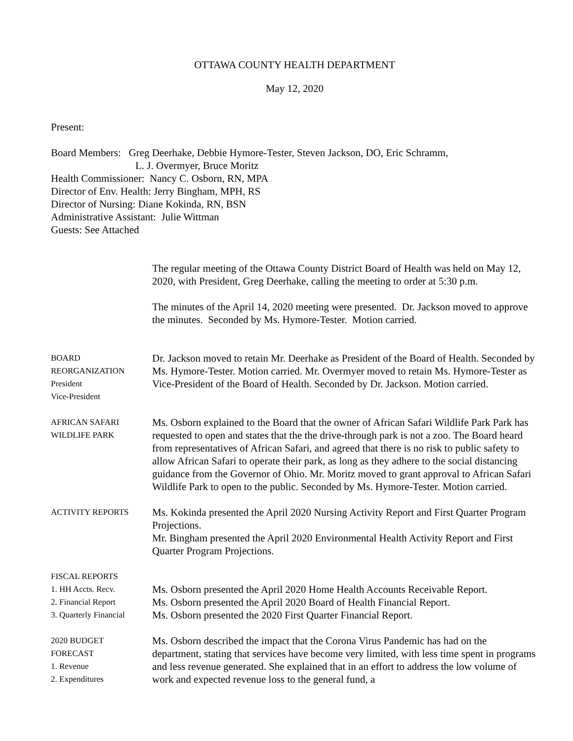OTTAWA COUNTY HEALTH DEPARTMENT
May 12, 2020
Present:
Board Members: Greg Deerhake, Debbie Hymore-Tester, Steven Jackson, DO, Eric Schramm,
L. J. Overmyer, Bruce Moritz
Health Commissioner: Nancy C. Osborn, RN, MPA
Director of Env. Health: Jerry Bingham, MPH, RS
Director of Nursing: Diane Kokinda, RN, BSN
Administrative Assistant: Julie Wittman
Guests: See Attached
The regular meeting of the Ottawa County District Board of Health was held on May 12, 2020, with President, Greg Deerhake, calling the meeting to order at 5:30 p.m.
The minutes of the April 14, 2020 meeting were presented. Dr. Jackson moved to approve the minutes. Seconded by Ms. Hymore-Tester. Motion carried.
BOARD
REORGANIZATION
President
Vice-President
Dr. Jackson moved to retain Mr. Deerhake as President of the Board of Health. Seconded by Ms. Hymore-Tester. Motion carried. Mr. Overmyer moved to retain Ms. Hymore-Tester as Vice-President of the Board of Health. Seconded by Dr. Jackson. Motion carried.
AFRICAN SAFARI
WILDLIFE PARK
Ms. Osborn explained to the Board that the owner of African Safari Wildlife Park Park has requested to open and states that the the drive-through park is not a zoo. The Board heard from representatives of African Safari, and agreed that there is no risk to public safety to allow African Safari to operate their park, as long as they adhere to the social distancing guidance from the Governor of Ohio. Mr. Moritz moved to grant approval to African Safari Wildlife Park to open to the public. Seconded by Ms. Hymore-Tester. Motion carried.
ACTIVITY REPORTS
Ms. Kokinda presented the April 2020 Nursing Activity Report and First Quarter Program Projections.
Mr. Bingham presented the April 2020 Environmental Health Activity Report and First Quarter Program Projections.
FISCAL REPORTS
1. HH Accts. Recv.
2. Financial Report
3. Quarterly Financial
Ms. Osborn presented the April 2020 Home Health Accounts Receivable Report.
Ms. Osborn presented the April 2020 Board of Health Financial Report.
Ms. Osborn presented the 2020 First Quarter Financial Report.
2020 BUDGET
FORECAST
1. Revenue
2. Expenditures
Ms. Osborn described the impact that the Corona Virus Pandemic has had on the department, stating that services have become very limited, with less time spent in programs and less revenue generated. She explained that in an effort to address the low volume of work and expected revenue loss to the general fund, a